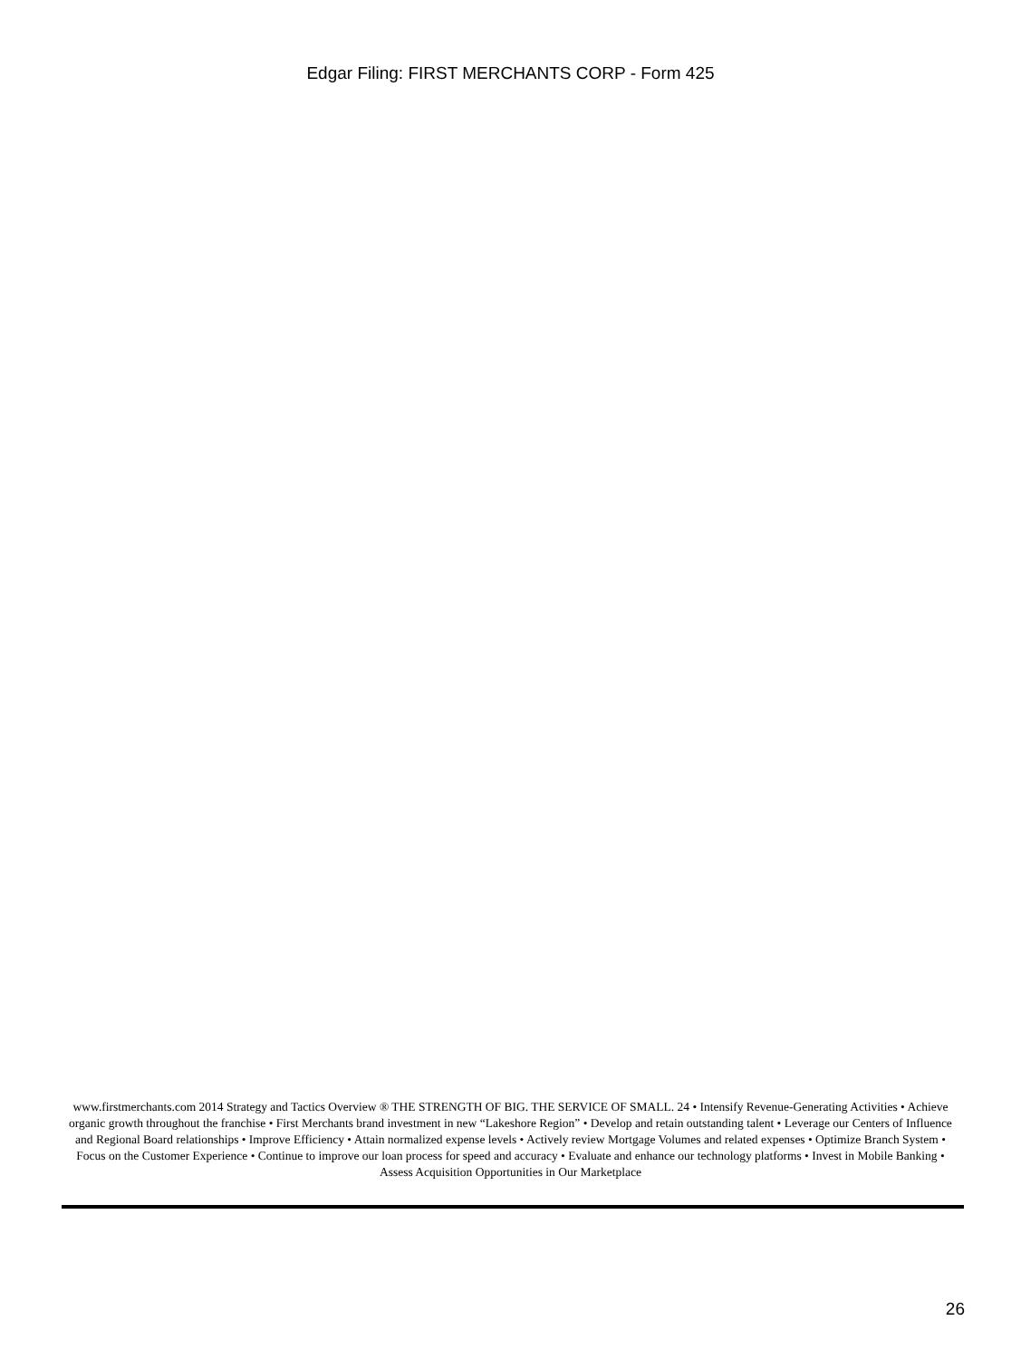Edgar Filing: FIRST MERCHANTS CORP - Form 425
www.firstmerchants.com 2014 Strategy and Tactics Overview ® THE STRENGTH OF BIG. THE SERVICE OF SMALL. 24 • Intensify Revenue-Generating Activities • Achieve organic growth throughout the franchise • First Merchants brand investment in new “Lakeshore Region” • Develop and retain outstanding talent • Leverage our Centers of Influence and Regional Board relationships • Improve Efficiency • Attain normalized expense levels • Actively review Mortgage Volumes and related expenses • Optimize Branch System • Focus on the Customer Experience • Continue to improve our loan process for speed and accuracy • Evaluate and enhance our technology platforms • Invest in Mobile Banking • Assess Acquisition Opportunities in Our Marketplace
26